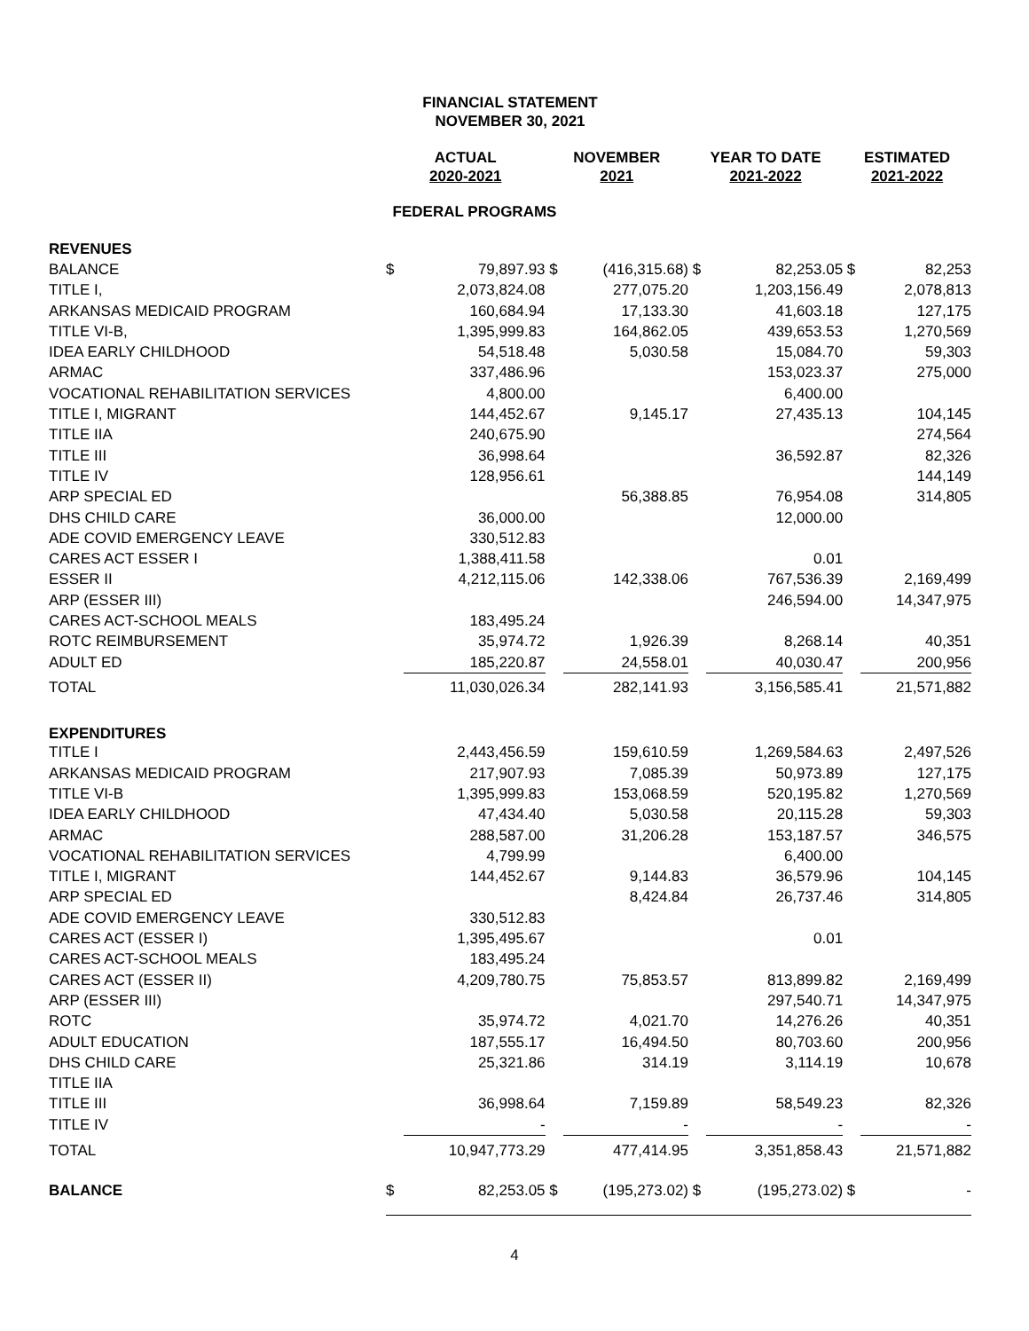FINANCIAL STATEMENT
NOVEMBER 30, 2021
| | ACTUAL 2020-2021 | | NOVEMBER 2021 | | YEAR TO DATE 2021-2022 | | ESTIMATED 2021-2022 | |
| --- | --- | --- | --- | --- | --- | --- | --- | --- |
| FEDERAL PROGRAMS | | | | | | | | |
| REVENUES | | | | | | | | |
| BALANCE | $ | 79,897.93 | $ | (416,315.68) | $ | 82,253.05 | $ | 82,253 |
| TITLE I, | | 2,073,824.08 | | 277,075.20 | | 1,203,156.49 | | 2,078,813 |
| ARKANSAS MEDICAID PROGRAM | | 160,684.94 | | 17,133.30 | | 41,603.18 | | 127,175 |
| TITLE VI-B, | | 1,395,999.83 | | 164,862.05 | | 439,653.53 | | 1,270,569 |
| IDEA EARLY CHILDHOOD | | 54,518.48 | | 5,030.58 | | 15,084.70 | | 59,303 |
| ARMAC | | 337,486.96 | | | | 153,023.37 | | 275,000 |
| VOCATIONAL REHABILITATION SERVICES | | 4,800.00 | | | | 6,400.00 | | |
| TITLE I, MIGRANT | | 144,452.67 | | 9,145.17 | | 27,435.13 | | 104,145 |
| TITLE IIA | | 240,675.90 | | | | | | 274,564 |
| TITLE III | | 36,998.64 | | | | 36,592.87 | | 82,326 |
| TITLE IV | | 128,956.61 | | | | | | 144,149 |
| ARP SPECIAL ED | | | | 56,388.85 | | 76,954.08 | | 314,805 |
| DHS CHILD CARE | | 36,000.00 | | | | 12,000.00 | | |
| ADE COVID EMERGENCY LEAVE | | 330,512.83 | | | | | | |
| CARES ACT ESSER I | | 1,388,411.58 | | | | 0.01 | | |
| ESSER II | | 4,212,115.06 | | 142,338.06 | | 767,536.39 | | 2,169,499 |
| ARP (ESSER III) | | | | | | 246,594.00 | | 14,347,975 |
| CARES ACT-SCHOOL MEALS | | 183,495.24 | | | | | | |
| ROTC REIMBURSEMENT | | 35,974.72 | | 1,926.39 | | 8,268.14 | | 40,351 |
| ADULT ED | | 185,220.87 | | 24,558.01 | | 40,030.47 | | 200,956 |
| TOTAL | | 11,030,026.34 | | 282,141.93 | | 3,156,585.41 | | 21,571,882 |
| EXPENDITURES | | | | | | | | |
| TITLE I | | 2,443,456.59 | | 159,610.59 | | 1,269,584.63 | | 2,497,526 |
| ARKANSAS MEDICAID PROGRAM | | 217,907.93 | | 7,085.39 | | 50,973.89 | | 127,175 |
| TITLE VI-B | | 1,395,999.83 | | 153,068.59 | | 520,195.82 | | 1,270,569 |
| IDEA EARLY CHILDHOOD | | 47,434.40 | | 5,030.58 | | 20,115.28 | | 59,303 |
| ARMAC | | 288,587.00 | | 31,206.28 | | 153,187.57 | | 346,575 |
| VOCATIONAL REHABILITATION SERVICES | | 4,799.99 | | | | 6,400.00 | | |
| TITLE I, MIGRANT | | 144,452.67 | | 9,144.83 | | 36,579.96 | | 104,145 |
| ARP SPECIAL ED | | | | 8,424.84 | | 26,737.46 | | 314,805 |
| ADE COVID EMERGENCY LEAVE | | 330,512.83 | | | | | | |
| CARES ACT (ESSER I) | | 1,395,495.67 | | | | 0.01 | | |
| CARES ACT-SCHOOL MEALS | | 183,495.24 | | | | | | |
| CARES ACT (ESSER II) | | 4,209,780.75 | | 75,853.57 | | 813,899.82 | | 2,169,499 |
| ARP (ESSER III) | | | | | | 297,540.71 | | 14,347,975 |
| ROTC | | 35,974.72 | | 4,021.70 | | 14,276.26 | | 40,351 |
| ADULT EDUCATION | | 187,555.17 | | 16,494.50 | | 80,703.60 | | 200,956 |
| DHS CHILD CARE | | 25,321.86 | | 314.19 | | 3,114.19 | | 10,678 |
| TITLE IIA | | | | | | | | |
| TITLE III | | 36,998.64 | | 7,159.89 | | 58,549.23 | | 82,326 |
| TITLE IV | | - | | - | | - | | - |
| TOTAL | | 10,947,773.29 | | 477,414.95 | | 3,351,858.43 | | 21,571,882 |
| BALANCE | $ | 82,253.05 | $ | (195,273.02) | $ | (195,273.02) | $ | - |
4